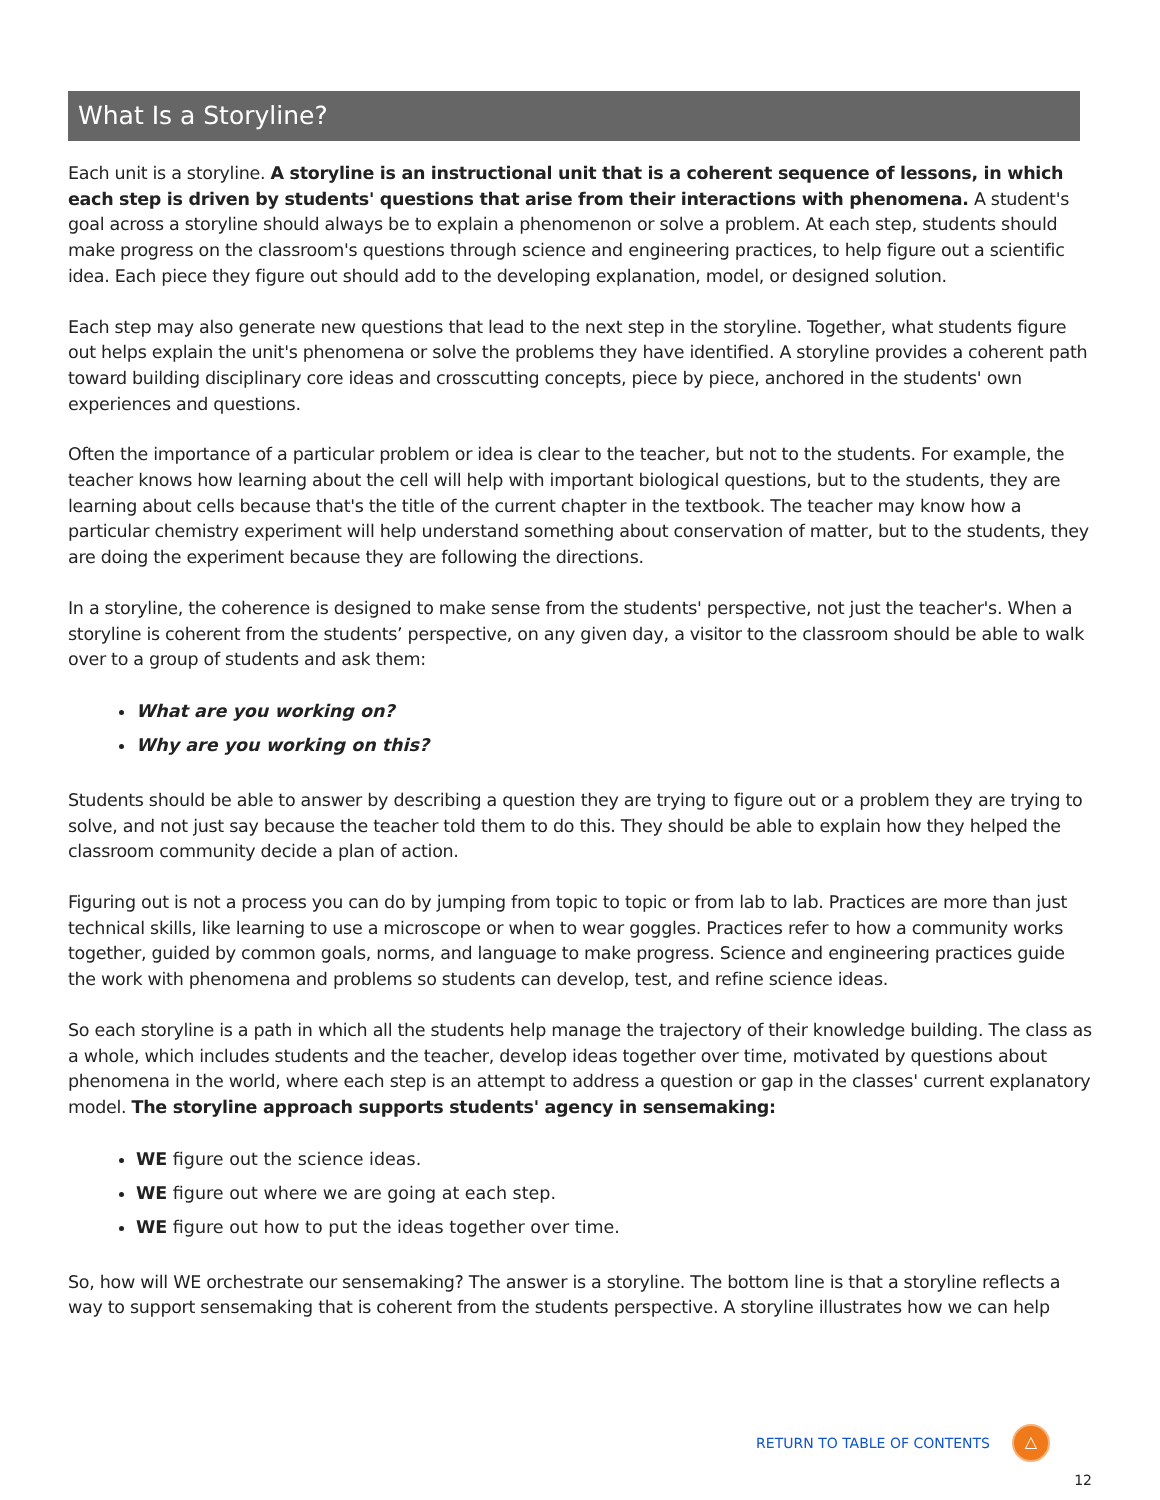What Is a Storyline?
Each unit is a storyline. A storyline is an instructional unit that is a coherent sequence of lessons, in which each step is driven by students' questions that arise from their interactions with phenomena. A student's goal across a storyline should always be to explain a phenomenon or solve a problem. At each step, students should make progress on the classroom's questions through science and engineering practices, to help figure out a scientific idea. Each piece they figure out should add to the developing explanation, model, or designed solution.
Each step may also generate new questions that lead to the next step in the storyline. Together, what students figure out helps explain the unit's phenomena or solve the problems they have identified. A storyline provides a coherent path toward building disciplinary core ideas and crosscutting concepts, piece by piece, anchored in the students' own experiences and questions.
Often the importance of a particular problem or idea is clear to the teacher, but not to the students. For example, the teacher knows how learning about the cell will help with important biological questions, but to the students, they are learning about cells because that's the title of the current chapter in the textbook. The teacher may know how a particular chemistry experiment will help understand something about conservation of matter, but to the students, they are doing the experiment because they are following the directions.
In a storyline, the coherence is designed to make sense from the students' perspective, not just the teacher's. When a storyline is coherent from the students’ perspective, on any given day, a visitor to the classroom should be able to walk over to a group of students and ask them:
What are you working on?
Why are you working on this?
Students should be able to answer by describing a question they are trying to figure out or a problem they are trying to solve, and not just say because the teacher told them to do this. They should be able to explain how they helped the classroom community decide a plan of action.
Figuring out is not a process you can do by jumping from topic to topic or from lab to lab. Practices are more than just technical skills, like learning to use a microscope or when to wear goggles. Practices refer to how a community works together, guided by common goals, norms, and language to make progress. Science and engineering practices guide the work with phenomena and problems so students can develop, test, and refine science ideas.
So each storyline is a path in which all the students help manage the trajectory of their knowledge building. The class as a whole, which includes students and the teacher, develop ideas together over time, motivated by questions about phenomena in the world, where each step is an attempt to address a question or gap in the classes' current explanatory model. The storyline approach supports students' agency in sensemaking:
WE figure out the science ideas.
WE figure out where we are going at each step.
WE figure out how to put the ideas together over time.
So, how will WE orchestrate our sensemaking? The answer is a storyline. The bottom line is that a storyline reflects a way to support sensemaking that is coherent from the students perspective. A storyline illustrates how we can help
RETURN TO TABLE OF CONTENTS
△
12